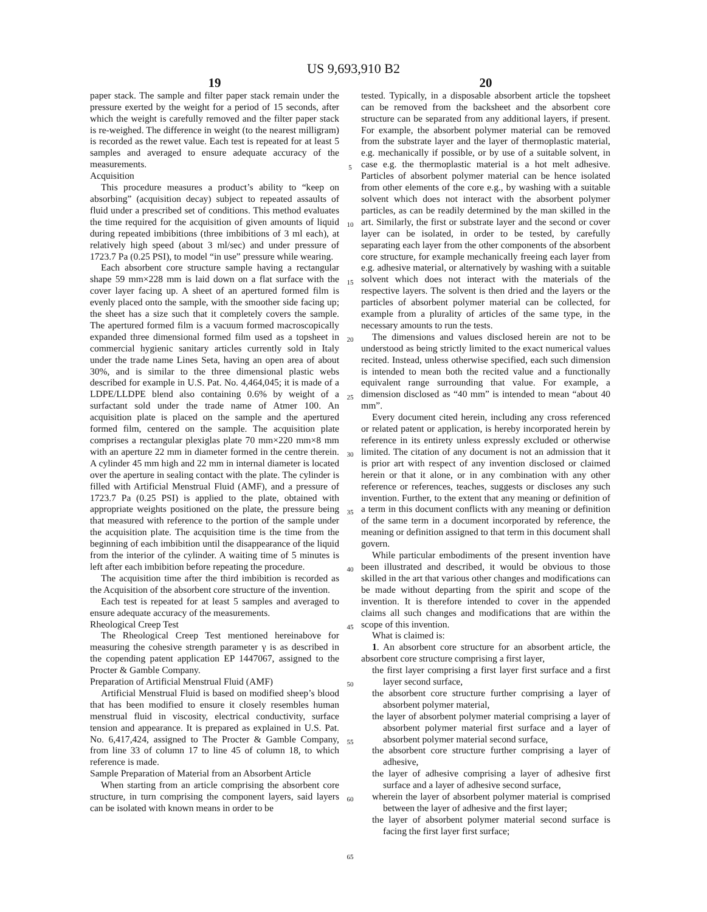US 9,693,910 B2
19
paper stack. The sample and filter paper stack remain under the pressure exerted by the weight for a period of 15 seconds, after which the weight is carefully removed and the filter paper stack is re-weighed. The difference in weight (to the nearest milligram) is recorded as the rewet value. Each test is repeated for at least 5 samples and averaged to ensure adequate accuracy of the measurements.
Acquisition
This procedure measures a product’s ability to “keep on absorbing” (acquisition decay) subject to repeated assaults of fluid under a prescribed set of conditions. This method evaluates the time required for the acquisition of given amounts of liquid during repeated imbibitions (three imbibitions of 3 ml each), at relatively high speed (about 3 ml/sec) and under pressure of 1723.7 Pa (0.25 PSI), to model “in use” pressure while wearing.
Each absorbent core structure sample having a rectangular shape 59 mm×228 mm is laid down on a flat surface with the cover layer facing up. A sheet of an apertured formed film is evenly placed onto the sample, with the smoother side facing up; the sheet has a size such that it completely covers the sample. The apertured formed film is a vacuum formed macroscopically expanded three dimensional formed film used as a topsheet in commercial hygienic sanitary articles currently sold in Italy under the trade name Lines Seta, having an open area of about 30%, and is similar to the three dimensional plastic webs described for example in U.S. Pat. No. 4,464,045; it is made of a LDPE/LLDPE blend also containing 0.6% by weight of a surfactant sold under the trade name of Atmer 100. An acquisition plate is placed on the sample and the apertured formed film, centered on the sample. The acquisition plate comprises a rectangular plexiglas plate 70 mm×220 mm×8 mm with an aperture 22 mm in diameter formed in the centre therein. A cylinder 45 mm high and 22 mm in internal diameter is located over the aperture in sealing contact with the plate. The cylinder is filled with Artificial Menstrual Fluid (AMF), and a pressure of 1723.7 Pa (0.25 PSI) is applied to the plate, obtained with appropriate weights positioned on the plate, the pressure being that measured with reference to the portion of the sample under the acquisition plate. The acquisition time is the time from the beginning of each imbibition until the disappearance of the liquid from the interior of the cylinder. A waiting time of 5 minutes is left after each imbibition before repeating the procedure.
The acquisition time after the third imbibition is recorded as the Acquisition of the absorbent core structure of the invention.
Each test is repeated for at least 5 samples and averaged to ensure adequate accuracy of the measurements.
Rheological Creep Test
The Rheological Creep Test mentioned hereinabove for measuring the cohesive strength parameter γ is as described in the copending patent application EP 1447067, assigned to the Procter & Gamble Company.
Preparation of Artificial Menstrual Fluid (AMF)
Artificial Menstrual Fluid is based on modified sheep’s blood that has been modified to ensure it closely resembles human menstrual fluid in viscosity, electrical conductivity, surface tension and appearance. It is prepared as explained in U.S. Pat. No. 6,417,424, assigned to The Procter & Gamble Company, from line 33 of column 17 to line 45 of column 18, to which reference is made.
Sample Preparation of Material from an Absorbent Article
When starting from an article comprising the absorbent core structure, in turn comprising the component layers, said layers can be isolated with known means in order to be
5
10
15
20
25
30
35
40
45
50
55
60
65
20
tested. Typically, in a disposable absorbent article the topsheet can be removed from the backsheet and the absorbent core structure can be separated from any additional layers, if present. For example, the absorbent polymer material can be removed from the substrate layer and the layer of thermoplastic material, e.g. mechanically if possible, or by use of a suitable solvent, in case e.g. the thermoplastic material is a hot melt adhesive. Particles of absorbent polymer material can be hence isolated from other elements of the core e.g., by washing with a suitable solvent which does not interact with the absorbent polymer particles, as can be readily determined by the man skilled in the art. Similarly, the first or substrate layer and the second or cover layer can be isolated, in order to be tested, by carefully separating each layer from the other components of the absorbent core structure, for example mechanically freeing each layer from e.g. adhesive material, or alternatively by washing with a suitable solvent which does not interact with the materials of the respective layers. The solvent is then dried and the layers or the particles of absorbent polymer material can be collected, for example from a plurality of articles of the same type, in the necessary amounts to run the tests.
The dimensions and values disclosed herein are not to be understood as being strictly limited to the exact numerical values recited. Instead, unless otherwise specified, each such dimension is intended to mean both the recited value and a functionally equivalent range surrounding that value. For example, a dimension disclosed as “40 mm” is intended to mean “about 40 mm”.
Every document cited herein, including any cross referenced or related patent or application, is hereby incorporated herein by reference in its entirety unless expressly excluded or otherwise limited. The citation of any document is not an admission that it is prior art with respect of any invention disclosed or claimed herein or that it alone, or in any combination with any other reference or references, teaches, suggests or discloses any such invention. Further, to the extent that any meaning or definition of a term in this document conflicts with any meaning or definition of the same term in a document incorporated by reference, the meaning or definition assigned to that term in this document shall govern.
While particular embodiments of the present invention have been illustrated and described, it would be obvious to those skilled in the art that various other changes and modifications can be made without departing from the spirit and scope of the invention. It is therefore intended to cover in the appended claims all such changes and modifications that are within the scope of this invention.
What is claimed is:
1. An absorbent core structure for an absorbent article, the absorbent core structure comprising a first layer,
the first layer comprising a first layer first surface and a first layer second surface,
the absorbent core structure further comprising a layer of absorbent polymer material,
the layer of absorbent polymer material comprising a layer of absorbent polymer material first surface and a layer of absorbent polymer material second surface,
the absorbent core structure further comprising a layer of adhesive,
the layer of adhesive comprising a layer of adhesive first surface and a layer of adhesive second surface,
wherein the layer of absorbent polymer material is comprised between the layer of adhesive and the first layer;
the layer of absorbent polymer material second surface is facing the first layer first surface;